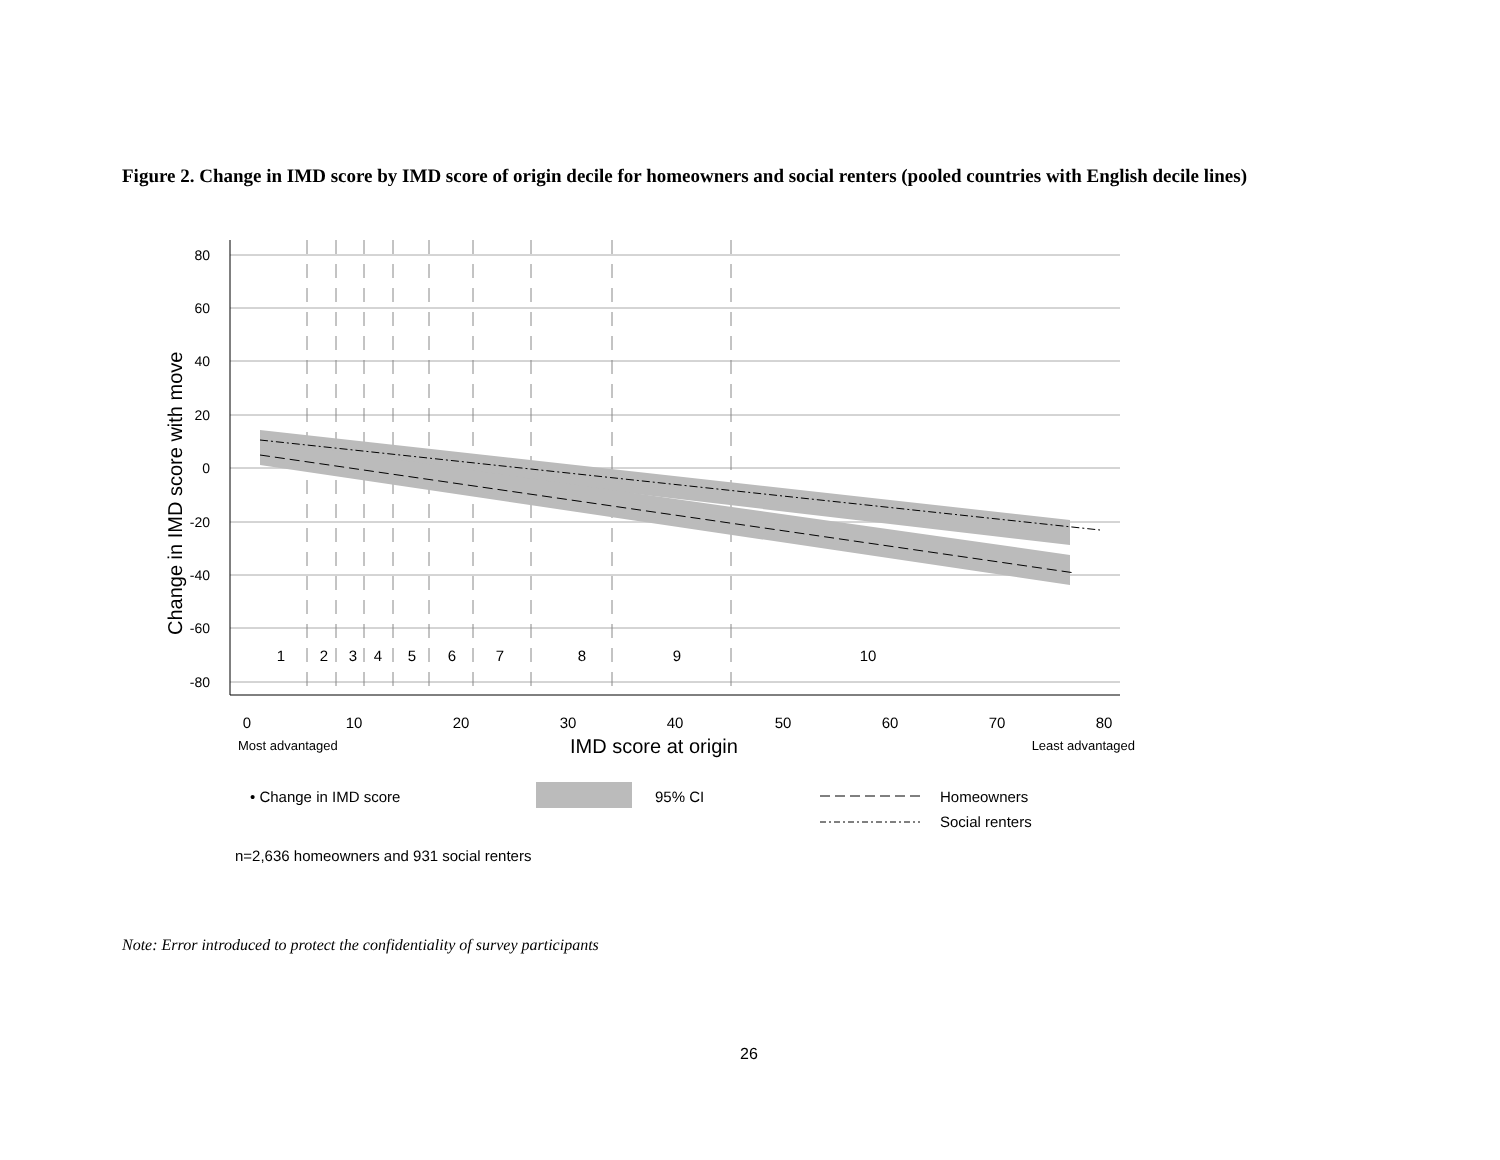Figure 2. Change in IMD score by IMD score of origin decile for homeowners and social renters (pooled countries with English decile lines)
1
2
3
4
5
6
7
8
9
10
0
10
20
30
40
50
60
70
80
80
60
40
20
0
-20
-40
-60
-80
Most advantaged
IMD score at origin
Least advantaged
Change in IMD score with move
• Change in IMD score
95% CI
Homeowners
Social renters
n=2,636 homeowners and 931 social renters
Note: Error introduced to protect the confidentiality of survey participants
26